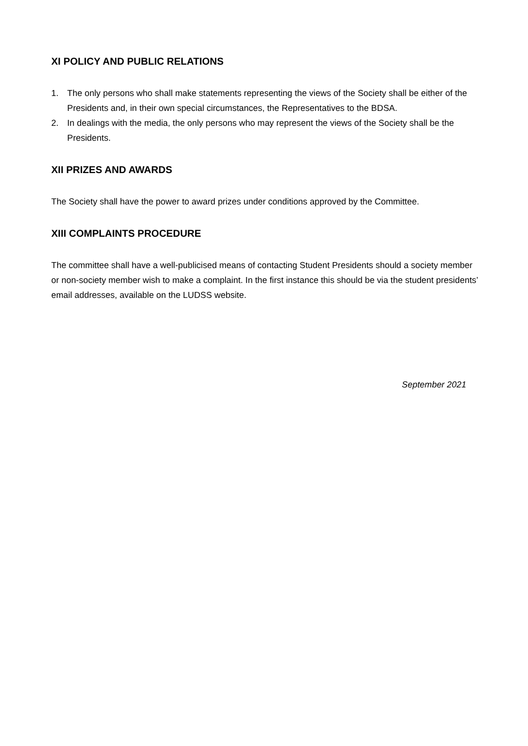XI POLICY AND PUBLIC RELATIONS
1. The only persons who shall make statements representing the views of the Society shall be either of the Presidents and, in their own special circumstances, the Representatives to the BDSA.
2. In dealings with the media, the only persons who may represent the views of the Society shall be the Presidents.
XII PRIZES AND AWARDS
The Society shall have the power to award prizes under conditions approved by the Committee.
XIII COMPLAINTS PROCEDURE
The committee shall have a well-publicised means of contacting Student Presidents should a society member or non-society member wish to make a complaint. In the first instance this should be via the student presidents’ email addresses, available on the LUDSS website.
September 2021